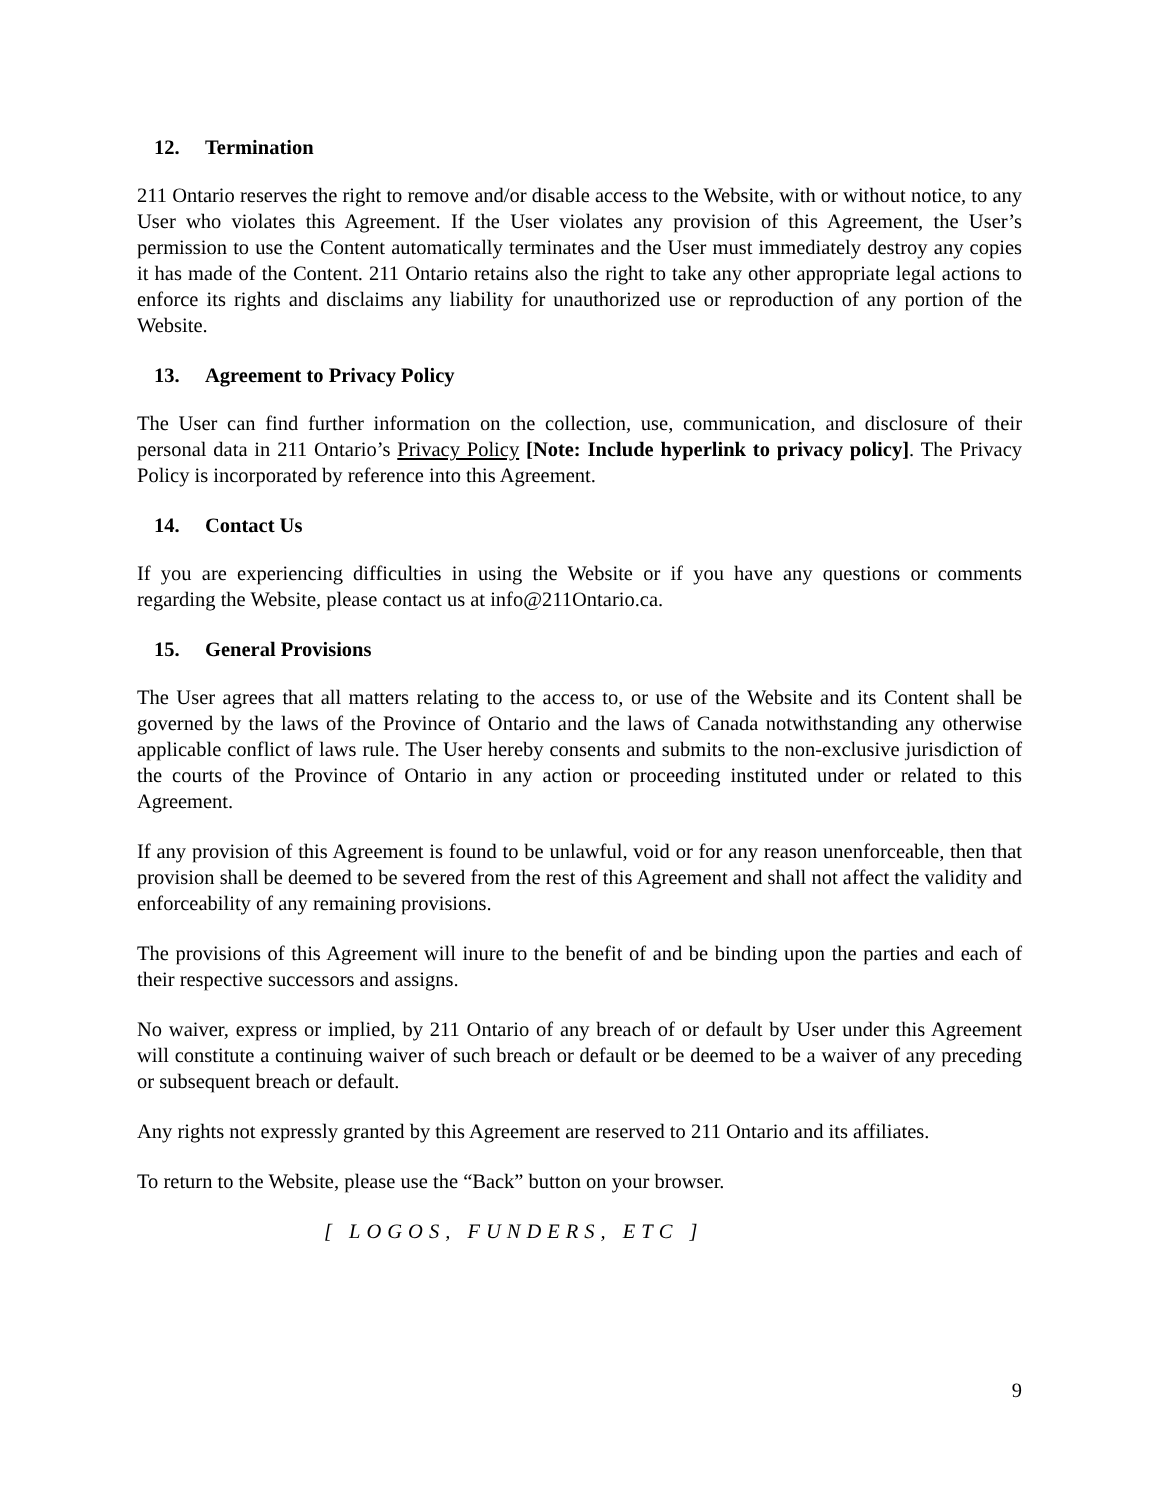12. Termination
211 Ontario reserves the right to remove and/or disable access to the Website, with or without notice, to any User who violates this Agreement. If the User violates any provision of this Agreement, the User’s permission to use the Content automatically terminates and the User must immediately destroy any copies it has made of the Content. 211 Ontario retains also the right to take any other appropriate legal actions to enforce its rights and disclaims any liability for unauthorized use or reproduction of any portion of the Website.
13. Agreement to Privacy Policy
The User can find further information on the collection, use, communication, and disclosure of their personal data in 211 Ontario’s Privacy Policy [Note: Include hyperlink to privacy policy]. The Privacy Policy is incorporated by reference into this Agreement.
14. Contact Us
If you are experiencing difficulties in using the Website or if you have any questions or comments regarding the Website, please contact us at info@211Ontario.ca.
15. General Provisions
The User agrees that all matters relating to the access to, or use of the Website and its Content shall be governed by the laws of the Province of Ontario and the laws of Canada notwithstanding any otherwise applicable conflict of laws rule. The User hereby consents and submits to the non-exclusive jurisdiction of the courts of the Province of Ontario in any action or proceeding instituted under or related to this Agreement.
If any provision of this Agreement is found to be unlawful, void or for any reason unenforceable, then that provision shall be deemed to be severed from the rest of this Agreement and shall not affect the validity and enforceability of any remaining provisions.
The provisions of this Agreement will inure to the benefit of and be binding upon the parties and each of their respective successors and assigns.
No waiver, express or implied, by 211 Ontario of any breach of or default by User under this Agreement will constitute a continuing waiver of such breach or default or be deemed to be a waiver of any preceding or subsequent breach or default.
Any rights not expressly granted by this Agreement are reserved to 211 Ontario and its affiliates.
To return to the Website, please use the “Back” button on your browser.
[ LOGOS, FUNDERS, ETC ]
9